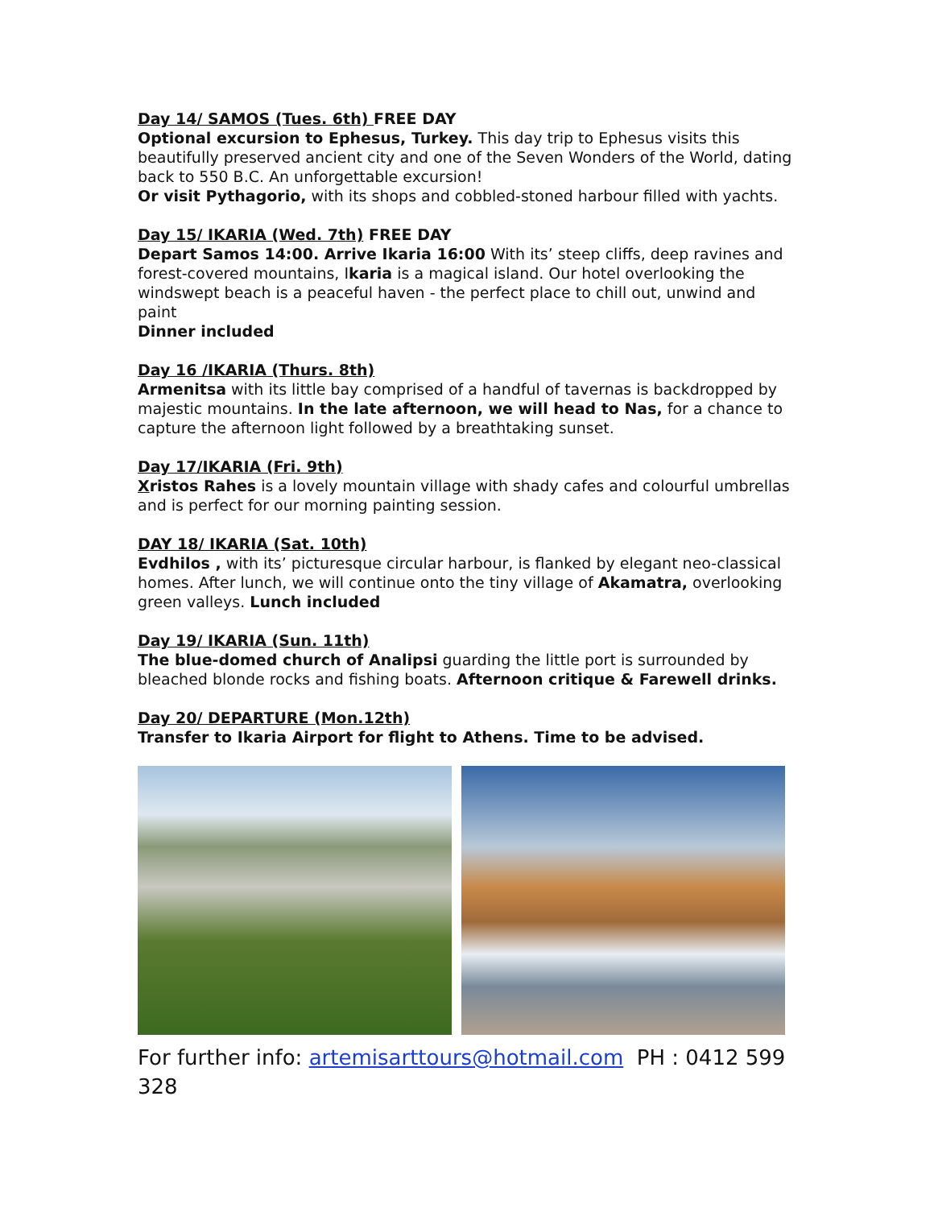Day 14/ SAMOS (Tues. 6th) FREE DAY
Optional excursion to Ephesus, Turkey. This day trip to Ephesus visits this beautifully preserved ancient city and one of the Seven Wonders of the World, dating back to 550 B.C. An unforgettable excursion!
Or visit Pythagorio, with its shops and cobbled-stoned harbour filled with yachts.
Day 15/ IKARIA (Wed. 7th) FREE DAY
Depart Samos 14:00. Arrive Ikaria 16:00 With its’ steep cliffs, deep ravines and forest-covered mountains, Ikaria is a magical island. Our hotel overlooking the windswept beach is a peaceful haven - the perfect place to chill out, unwind and paint
Dinner included
Day 16 /IKARIA (Thurs. 8th)
Armenitsa with its little bay comprised of a handful of tavernas is backdropped by majestic mountains. In the late afternoon, we will head to Nas, for a chance to capture the afternoon light followed by a breathtaking sunset.
Day 17/IKARIA (Fri. 9th)
Xristos Rahes is a lovely mountain village with shady cafes and colourful umbrellas and is perfect for our morning painting session.
DAY 18/ IKARIA (Sat. 10th)
Evdhilos , with its’ picturesque circular harbour, is flanked by elegant neo-classical homes. After lunch, we will continue onto the tiny village of Akamatra, overlooking green valleys. Lunch included
Day 19/ IKARIA (Sun. 11th)
The blue-domed church of Analipsi guarding the little port is surrounded by bleached blonde rocks and fishing boats. Afternoon critique & Farewell drinks.
Day 20/ DEPARTURE (Mon.12th)
Transfer to Ikaria Airport for flight to Athens. Time to be advised.
For further info: artemisarttours@hotmail.com PH : 0412 599 328